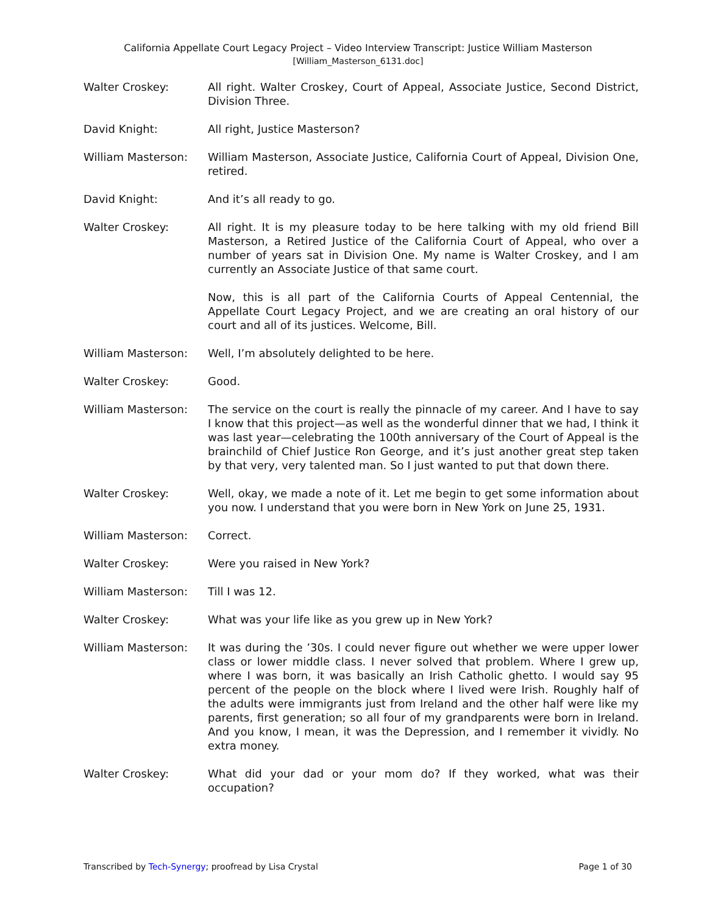California Appellate Court Legacy Project – Video Interview Transcript: Justice William Masterson
[William_Masterson_6131.doc]
Walter Croskey: All right. Walter Croskey, Court of Appeal, Associate Justice, Second District, Division Three.
David Knight: All right, Justice Masterson?
William Masterson: William Masterson, Associate Justice, California Court of Appeal, Division One, retired.
David Knight: And it’s all ready to go.
Walter Croskey: All right. It is my pleasure today to be here talking with my old friend Bill Masterson, a Retired Justice of the California Court of Appeal, who over a number of years sat in Division One. My name is Walter Croskey, and I am currently an Associate Justice of that same court.
Now, this is all part of the California Courts of Appeal Centennial, the Appellate Court Legacy Project, and we are creating an oral history of our court and all of its justices. Welcome, Bill.
William Masterson: Well, I’m absolutely delighted to be here.
Walter Croskey: Good.
William Masterson: The service on the court is really the pinnacle of my career. And I have to say I know that this project—as well as the wonderful dinner that we had, I think it was last year—celebrating the 100th anniversary of the Court of Appeal is the brainchild of Chief Justice Ron George, and it’s just another great step taken by that very, very talented man. So I just wanted to put that down there.
Walter Croskey: Well, okay, we made a note of it. Let me begin to get some information about you now. I understand that you were born in New York on June 25, 1931.
William Masterson: Correct.
Walter Croskey: Were you raised in New York?
William Masterson: Till I was 12.
Walter Croskey: What was your life like as you grew up in New York?
William Masterson: It was during the ’30s. I could never figure out whether we were upper lower class or lower middle class. I never solved that problem. Where I grew up, where I was born, it was basically an Irish Catholic ghetto. I would say 95 percent of the people on the block where I lived were Irish. Roughly half of the adults were immigrants just from Ireland and the other half were like my parents, first generation; so all four of my grandparents were born in Ireland. And you know, I mean, it was the Depression, and I remember it vividly. No extra money.
Walter Croskey: What did your dad or your mom do? If they worked, what was their occupation?
Transcribed by Tech-Synergy; proofread by Lisa Crystal Page 1 of 30